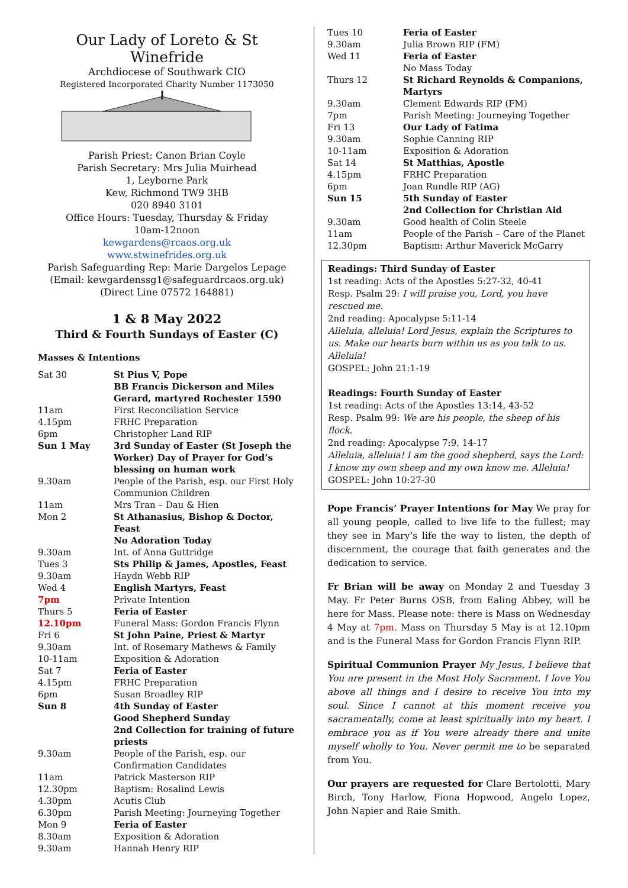Our Lady of Loreto & St Winefride
Archdiocese of Southwark CIO
Registered Incorporated Charity Number 1173050
Parish Priest: Canon Brian Coyle
Parish Secretary: Mrs Julia Muirhead
1, Leyborne Park
Kew, Richmond TW9 3HB
020 8940 3101
Office Hours: Tuesday, Thursday & Friday
10am-12noon
kewgardens@rcaos.org.uk
www.stwinefrides.org.uk
Parish Safeguarding Rep: Marie Dargelos Lepage
(Email: kewgardenssg1@safeguardrcaos.org.uk)
(Direct Line 07572 164881)
1 & 8 May 2022
Third & Fourth Sundays of Easter (C)
Masses & Intentions
| Sat 30 | St Pius V, Pope |
| | BB Francis Dickerson and Miles Gerard, martyred Rochester 1590 |
| 11am | First Reconciliation Service |
| 4.15pm | FRHC Preparation |
| 6pm | Christopher Land RIP |
| Sun 1 May | 3rd Sunday of Easter (St Joseph the Worker) Day of Prayer for God’s blessing on human work |
| 9.30am | People of the Parish, esp. our First Holy Communion Children |
| 11am | Mrs Tran – Dau & Hien |
| Mon 2 | St Athanasius, Bishop & Doctor, Feast |
| | No Adoration Today |
| 9.30am | Int. of Anna Guttridge |
| Tues 3 | Sts Philip & James, Apostles, Feast |
| 9.30am | Haydn Webb RIP |
| Wed 4 | English Martyrs, Feast |
| 7pm | Private Intention |
| Thurs 5 | Feria of Easter |
| 12.10pm | Funeral Mass: Gordon Francis Flynn |
| Fri 6 | St John Paine, Priest & Martyr |
| 9.30am | Int. of Rosemary Mathews & Family |
| 10-11am | Exposition & Adoration |
| Sat 7 | Feria of Easter |
| 4.15pm | FRHC Preparation |
| 6pm | Susan Broadley RIP |
| Sun 8 | 4th Sunday of Easter |
| | Good Shepherd Sunday |
| | 2nd Collection for training of future priests |
| 9.30am | People of the Parish, esp. our Confirmation Candidates |
| 11am | Patrick Masterson RIP |
| 12.30pm | Baptism: Rosalind Lewis |
| 4.30pm | Acutis Club |
| 6.30pm | Parish Meeting: Journeying Together |
| Mon 9 | Feria of Easter |
| 8.30am | Exposition & Adoration |
| 9.30am | Hannah Henry RIP |
| Tues 10 | Feria of Easter |
| 9.30am | Julia Brown RIP (FM) |
| Wed 11 | Feria of Easter |
| | No Mass Today |
| Thurs 12 | St Richard Reynolds & Companions, Martyrs |
| 9.30am | Clement Edwards RIP (FM) |
| 7pm | Parish Meeting: Journeying Together |
| Fri 13 | Our Lady of Fatima |
| 9.30am | Sophie Canning RIP |
| 10-11am | Exposition & Adoration |
| Sat 14 | St Matthias, Apostle |
| 4.15pm | FRHC Preparation |
| 6pm | Joan Rundle RIP (AG) |
| Sun 15 | 5th Sunday of Easter |
| | 2nd Collection for Christian Aid |
| 9.30am | Good health of Colin Steele |
| 11am | People of the Parish – Care of the Planet |
| 12.30pm | Baptism: Arthur Maverick McGarry |
Readings: Third Sunday of Easter
1st reading: Acts of the Apostles 5:27-32, 40-41
Resp. Psalm 29: I will praise you, Lord, you have rescued me.
2nd reading: Apocalypse 5:11-14
Alleluia, alleluia! Lord Jesus, explain the Scriptures to us. Make our hearts burn within us as you talk to us. Alleluia!
GOSPEL: John 21:1-19
Readings: Fourth Sunday of Easter
1st reading: Acts of the Apostles 13:14, 43-52
Resp. Psalm 99: We are his people, the sheep of his flock.
2nd reading: Apocalypse 7:9, 14-17
Alleluia, alleluia! I am the good shepherd, says the Lord: I know my own sheep and my own know me. Alleluia!
GOSPEL: John 10:27-30
Pope Francis’ Prayer Intentions for May We pray for all young people, called to live life to the fullest; may they see in Mary’s life the way to listen, the depth of discernment, the courage that faith generates and the dedication to service.
Fr Brian will be away on Monday 2 and Tuesday 3 May. Fr Peter Burns OSB, from Ealing Abbey, will be here for Mass. Please note: there is Mass on Wednesday 4 May at 7pm. Mass on Thursday 5 May is at 12.10pm and is the Funeral Mass for Gordon Francis Flynn RIP.
Spiritual Communion Prayer My Jesus, I believe that You are present in the Most Holy Sacrament. I love You above all things and I desire to receive You into my soul. Since I cannot at this moment receive you sacramentally, come at least spiritually into my heart. I embrace you as if You were already there and unite myself wholly to You. Never permit me to be separated from You.
Our prayers are requested for Clare Bertolotti, Mary Birch, Tony Harlow, Fiona Hopwood, Angelo Lopez, John Napier and Raie Smith.